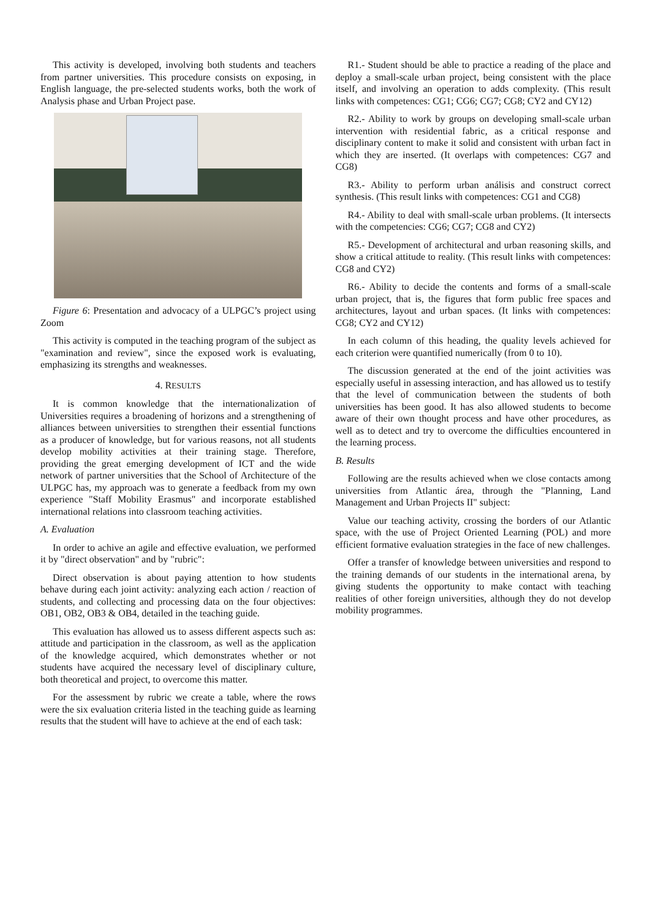This activity is developed, involving both students and teachers from partner universities. This procedure consists on exposing, in English language, the pre-selected students works, both the work of Analysis phase and Urban Project pase.
Figure 6: Presentation and advocacy of a ULPGC’s project using Zoom
This activity is computed in the teaching program of the subject as "examination and review", since the exposed work is evaluating, emphasizing its strengths and weaknesses.
4. RESULTS
It is common knowledge that the internationalization of Universities requires a broadening of horizons and a strengthening of alliances between universities to strengthen their essential functions as a producer of knowledge, but for various reasons, not all students develop mobility activities at their training stage. Therefore, providing the great emerging development of ICT and the wide network of partner universities that the School of Architecture of the ULPGC has, my approach was to generate a feedback from my own experience "Staff Mobility Erasmus" and incorporate established international relations into classroom teaching activities.
A. Evaluation
In order to achive an agile and effective evaluation, we performed it by "direct observation" and by "rubric":
Direct observation is about paying attention to how students behave during each joint activity: analyzing each action / reaction of students, and collecting and processing data on the four objectives: OB1, OB2, OB3 & OB4, detailed in the teaching guide.
This evaluation has allowed us to assess different aspects such as: attitude and participation in the classroom, as well as the application of the knowledge acquired, which demonstrates whether or not students have acquired the necessary level of disciplinary culture, both theoretical and project, to overcome this matter.
For the assessment by rubric we create a table, where the rows were the six evaluation criteria listed in the teaching guide as learning results that the student will have to achieve at the end of each task:
R1.- Student should be able to practice a reading of the place and deploy a small-scale urban project, being consistent with the place itself, and involving an operation to adds complexity. (This result links with competences: CG1; CG6; CG7; CG8; CY2 and CY12)
R2.- Ability to work by groups on developing small-scale urban intervention with residential fabric, as a critical response and disciplinary content to make it solid and consistent with urban fact in which they are inserted. (It overlaps with competences: CG7 and CG8)
R3.- Ability to perform urban análisis and construct correct synthesis. (This result links with competences: CG1 and CG8)
R4.- Ability to deal with small-scale urban problems. (It intersects with the competencies: CG6; CG7; CG8 and CY2)
R5.- Development of architectural and urban reasoning skills, and show a critical attitude to reality. (This result links with competences: CG8 and CY2)
R6.- Ability to decide the contents and forms of a small-scale urban project, that is, the figures that form public free spaces and architectures, layout and urban spaces. (It links with competences: CG8; CY2 and CY12)
In each column of this heading, the quality levels achieved for each criterion were quantified numerically (from 0 to 10).
The discussion generated at the end of the joint activities was especially useful in assessing interaction, and has allowed us to testify that the level of communication between the students of both universities has been good. It has also allowed students to become aware of their own thought process and have other procedures, as well as to detect and try to overcome the difficulties encountered in the learning process.
B. Results
Following are the results achieved when we close contacts among universities from Atlantic área, through the "Planning, Land Management and Urban Projects II" subject:
Value our teaching activity, crossing the borders of our Atlantic space, with the use of Project Oriented Learning (POL) and more efficient formative evaluation strategies in the face of new challenges.
Offer a transfer of knowledge between universities and respond to the training demands of our students in the international arena, by giving students the opportunity to make contact with teaching realities of other foreign universities, although they do not develop mobility programmes.